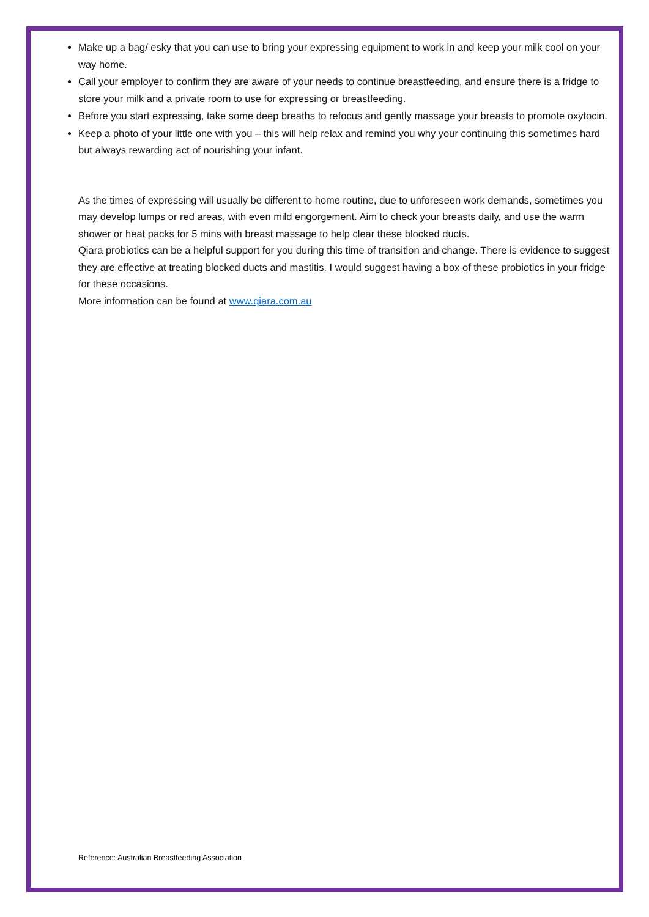Make up a bag/ esky that you can use to bring your expressing equipment to work in and keep your milk cool on your way home.
Call your employer to confirm they are aware of your needs to continue breastfeeding, and ensure there is a fridge to store your milk and a private room to use for expressing or breastfeeding.
Before you start expressing, take some deep breaths to refocus and gently massage your breasts to promote oxytocin.
Keep a photo of your little one with you – this will help relax and remind you why your continuing this sometimes hard but always rewarding act of nourishing your infant.
As the times of expressing will usually be different to home routine, due to unforeseen work demands, sometimes you may develop lumps or red areas, with even mild engorgement. Aim to check your breasts daily, and use the warm shower or heat packs for 5 mins with breast massage to help clear these blocked ducts.
Qiara probiotics can be a helpful support for you during this time of transition and change. There is evidence to suggest they are effective at treating blocked ducts and mastitis. I would suggest having a box of these probiotics in your fridge for these occasions.
More information can be found at www.qiara.com.au
Reference: Australian Breastfeeding Association